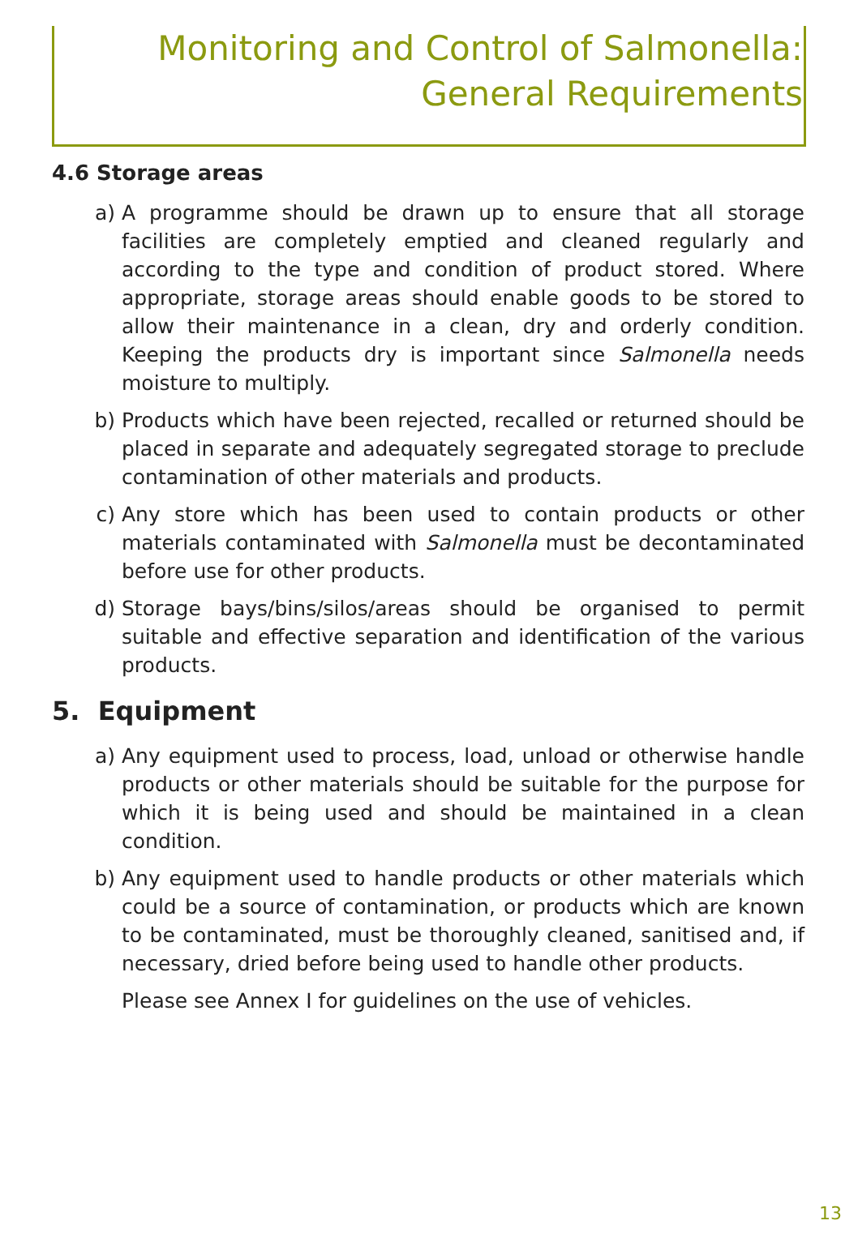Monitoring and Control of Salmonella:
General Requirements
4.6 Storage areas
a) A programme should be drawn up to ensure that all storage facilities are completely emptied and cleaned regularly and according to the type and condition of product stored. Where appropriate, storage areas should enable goods to be stored to allow their maintenance in a clean, dry and orderly condition. Keeping the products dry is important since Salmonella needs moisture to multiply.
b) Products which have been rejected, recalled or returned should be placed in separate and adequately segregated storage to preclude contamination of other materials and products.
c) Any store which has been used to contain products or other materials contaminated with Salmonella must be decontaminated before use for other products.
d) Storage bays/bins/silos/areas should be organised to permit suitable and effective separation and identification of the various products.
5. Equipment
a) Any equipment used to process, load, unload or otherwise handle products or other materials should be suitable for the purpose for which it is being used and should be maintained in a clean condition.
b) Any equipment used to handle products or other materials which could be a source of contamination, or products which are known to be contaminated, must be thoroughly cleaned, sanitised and, if necessary, dried before being used to handle other products.
Please see Annex I for guidelines on the use of vehicles.
13